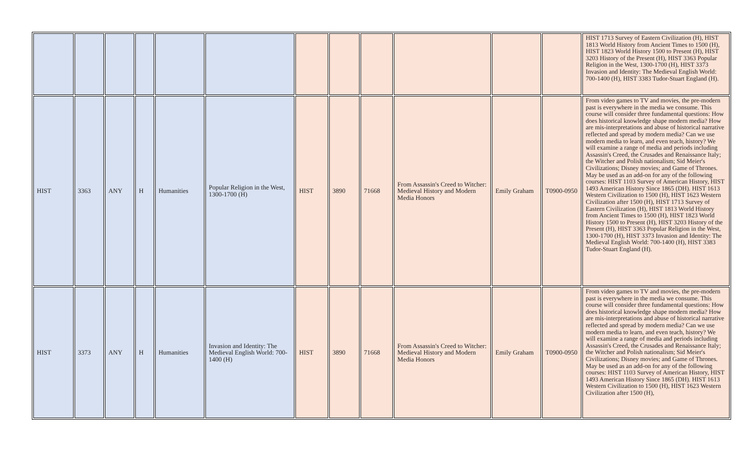| | | | | | | | | | | | | HIST 1713 Survey of Eastern Civilization (H), HIST 1813 World History from Ancient Times to 1500 (H), HIST 1823 World History 1500 to Present (H), HIST 3203 History of the Present (H), HIST 3363 Popular Religion in the West, 1300-1700 (H), HIST 3373 Invasion and Identity: The Medieval English World: 700-1400 (H), HIST 3383 Tudor-Stuart England (H). |
| HIST | 3363 | ANY | H | Humanities | Popular Religion in the West, 1300-1700 (H) | HIST | 3890 | 71668 | From Assassin's Creed to Witcher: Medieval History and Modern Media Honors | Emily Graham | T0900-0950 | From video games to TV and movies, the pre-modern past is everywhere in the media we consume. This course will consider three fundamental questions: How does historical knowledge shape modern media? How are mis-interpretations and abuse of historical narrative reflected and spread by modern media? Can we use modern media to learn, and even teach, history? We will examine a range of media and periods including Assassin's Creed, the Crusades and Renaissance Italy; the Witcher and Polish nationalism; Sid Meier's Civilizations; Disney movies; and Game of Thrones. May be used as an add-on for any of the following courses: HIST 1103 Survey of American History, HIST 1493 American History Since 1865 (DH). HIST 1613 Western Civilization to 1500 (H), HIST 1623 Western Civilization after 1500 (H), HIST 1713 Survey of Eastern Civilization (H), HIST 1813 World History from Ancient Times to 1500 (H), HIST 1823 World History 1500 to Present (H), HIST 3203 History of the Present (H), HIST 3363 Popular Religion in the West, 1300-1700 (H), HIST 3373 Invasion and Identity: The Medieval English World: 700-1400 (H), HIST 3383 Tudor-Stuart England (H). |
| HIST | 3373 | ANY | H | Humanities | Invasion and Identity: The Medieval English World: 700-1400 (H) | HIST | 3890 | 71668 | From Assassin's Creed to Witcher: Medieval History and Modern Media Honors | Emily Graham | T0900-0950 | From video games to TV and movies, the pre-modern past is everywhere in the media we consume. This course will consider three fundamental questions: How does historical knowledge shape modern media? How are mis-interpretations and abuse of historical narrative reflected and spread by modern media? Can we use modern media to learn, and even teach, history? We will examine a range of media and periods including Assassin's Creed, the Crusades and Renaissance Italy; the Witcher and Polish nationalism; Sid Meier's Civilizations; Disney movies; and Game of Thrones. May be used as an add-on for any of the following courses: HIST 1103 Survey of American History, HIST 1493 American History Since 1865 (DH). HIST 1613 Western Civilization to 1500 (H), HIST 1623 Western Civilization after 1500 (H), |